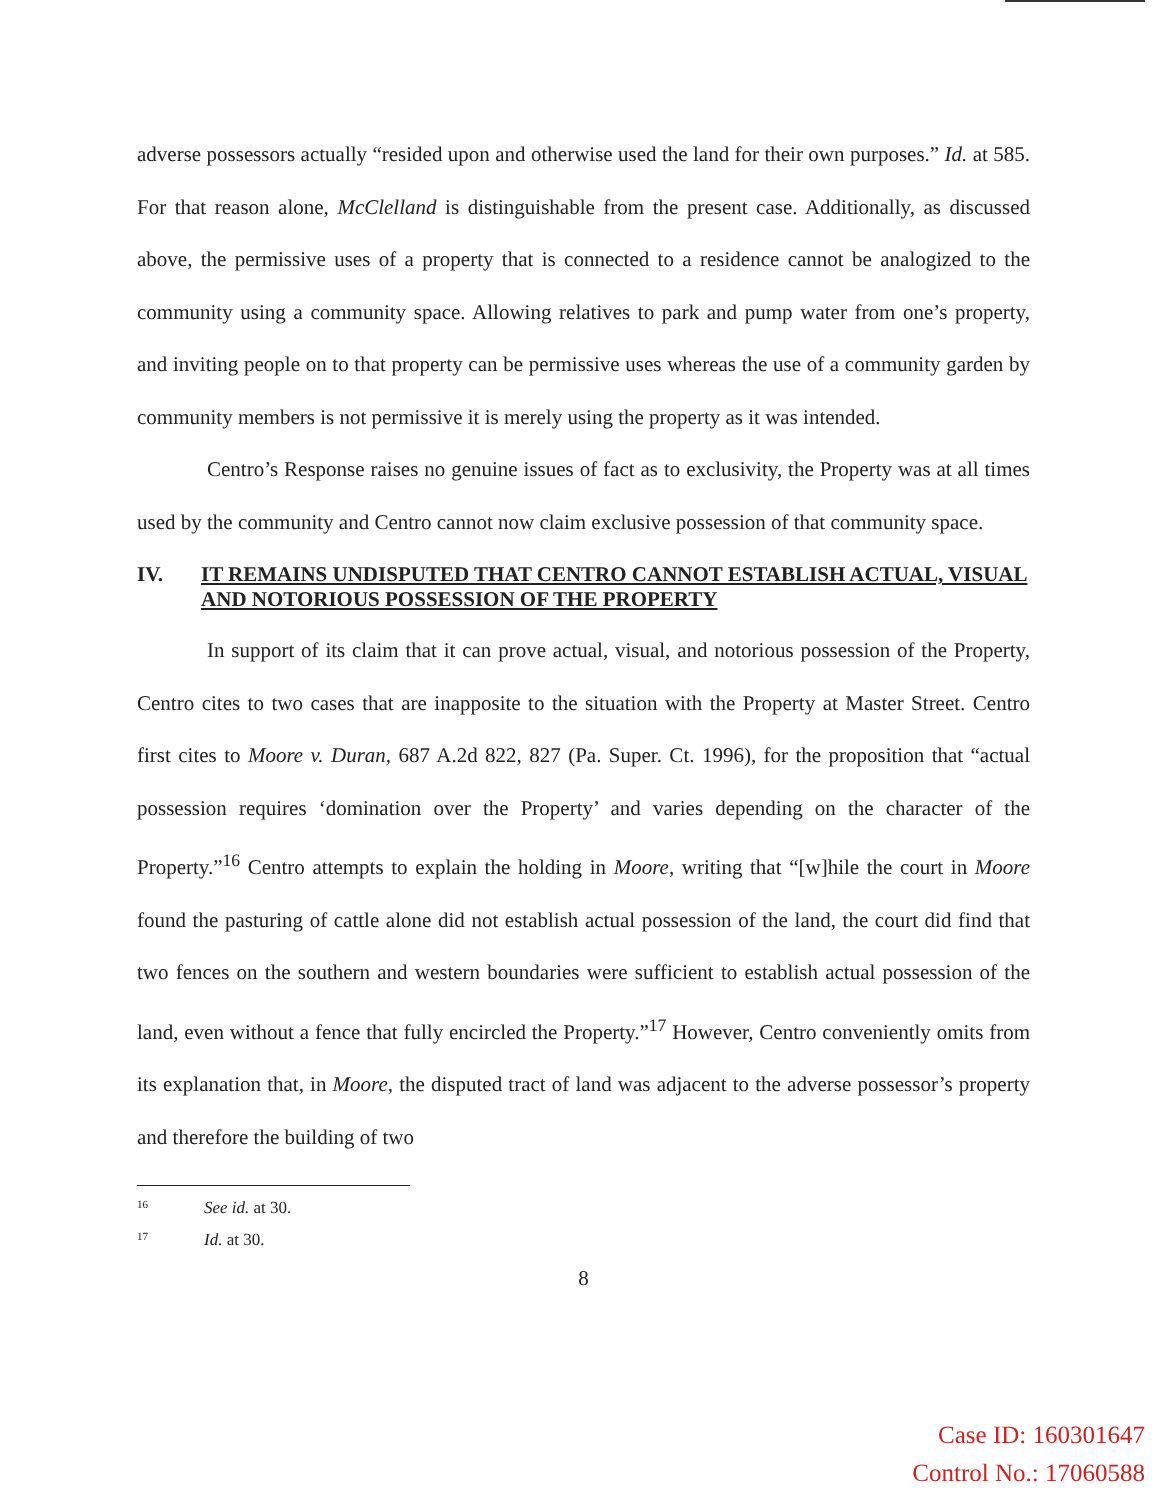adverse possessors actually “resided upon and otherwise used the land for their own purposes.” Id. at 585. For that reason alone, McClelland is distinguishable from the present case. Additionally, as discussed above, the permissive uses of a property that is connected to a residence cannot be analogized to the community using a community space. Allowing relatives to park and pump water from one’s property, and inviting people on to that property can be permissive uses whereas the use of a community garden by community members is not permissive it is merely using the property as it was intended.
Centro’s Response raises no genuine issues of fact as to exclusivity, the Property was at all times used by the community and Centro cannot now claim exclusive possession of that community space.
IV. IT REMAINS UNDISPUTED THAT CENTRO CANNOT ESTABLISH ACTUAL, VISUAL AND NOTORIOUS POSSESSION OF THE PROPERTY
In support of its claim that it can prove actual, visual, and notorious possession of the Property, Centro cites to two cases that are inapposite to the situation with the Property at Master Street. Centro first cites to Moore v. Duran, 687 A.2d 822, 827 (Pa. Super. Ct. 1996), for the proposition that “actual possession requires ‘domination over the Property’ and varies depending on the character of the Property.”<sup>16</sup> Centro attempts to explain the holding in Moore, writing that “[w]hile the court in Moore found the pasturing of cattle alone did not establish actual possession of the land, the court did find that two fences on the southern and western boundaries were sufficient to establish actual possession of the land, even without a fence that fully encircled the Property.”<sup>17</sup> However, Centro conveniently omits from its explanation that, in Moore, the disputed tract of land was adjacent to the adverse possessor’s property and therefore the building of two
<sup>16</sup> See id. at 30.
<sup>17</sup> Id. at 30.
8
Case ID: 160301647
Control No.: 17060588